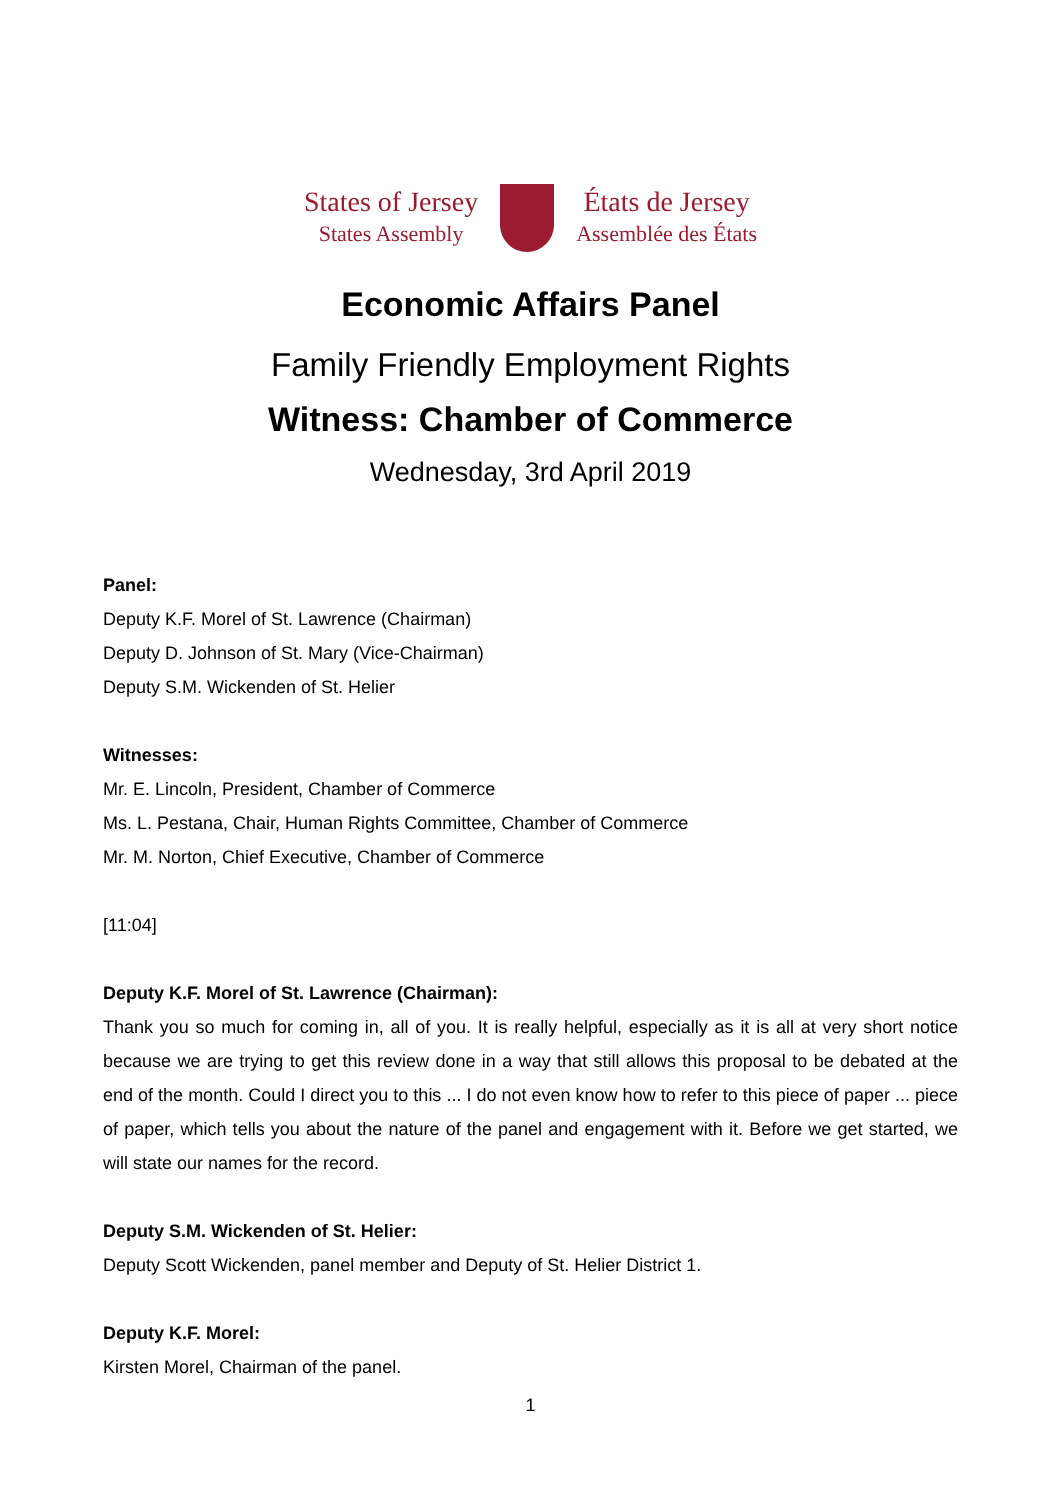States of Jersey
States Assembly
États de Jersey
Assemblée des États
Economic Affairs Panel
Family Friendly Employment Rights
Witness: Chamber of Commerce
Wednesday, 3rd April 2019
Panel:
Deputy K.F. Morel of St. Lawrence (Chairman)
Deputy D. Johnson of St. Mary (Vice-Chairman)
Deputy S.M. Wickenden of St. Helier
Witnesses:
Mr. E. Lincoln, President, Chamber of Commerce
Ms. L. Pestana, Chair, Human Rights Committee, Chamber of Commerce
Mr. M. Norton, Chief Executive, Chamber of Commerce
[11:04]
Deputy K.F. Morel of St. Lawrence (Chairman):
Thank you so much for coming in, all of you. It is really helpful, especially as it is all at very short notice because we are trying to get this review done in a way that still allows this proposal to be debated at the end of the month. Could I direct you to this ... I do not even know how to refer to this piece of paper ... piece of paper, which tells you about the nature of the panel and engagement with it. Before we get started, we will state our names for the record.
Deputy S.M. Wickenden of St. Helier:
Deputy Scott Wickenden, panel member and Deputy of St. Helier District 1.
Deputy K.F. Morel:
Kirsten Morel, Chairman of the panel.
1